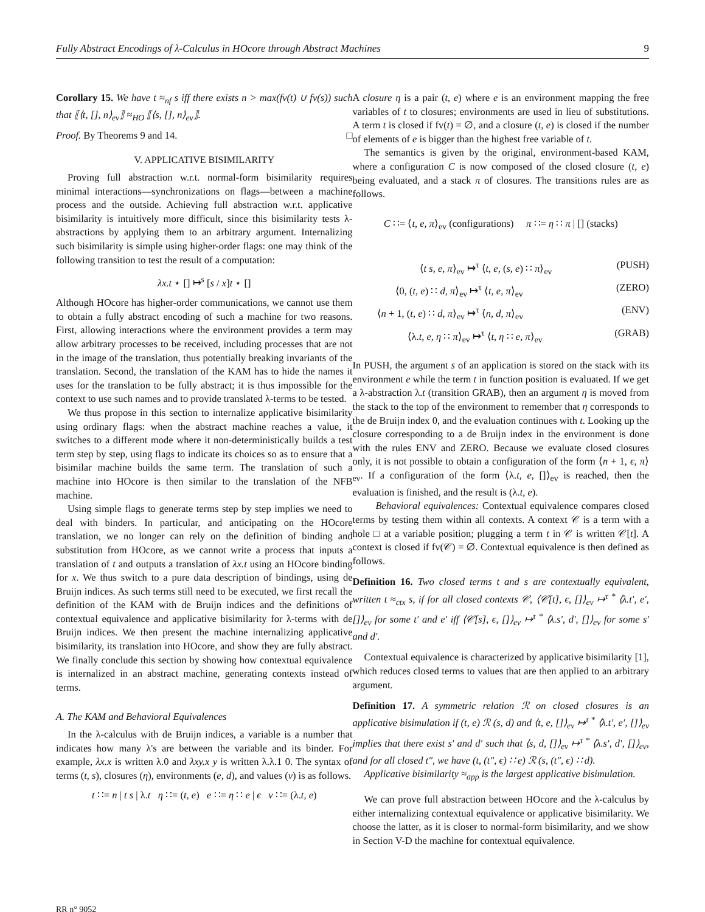Fully Abstract Encodings of λ-Calculus in HOcore through Abstract Machines 9
Corollary 15. We have t ≈<sub>nf</sub> s iff there exists n > max(fv(t) ∪ fv(s)) such that ⟦⟨t, [], n⟩<sub>ev</sub>⟧ ≈<sub>HO</sub> ⟦⟨s, [], n⟩<sub>ev</sub>⟧.
Proof. By Theorems 9 and 14. □
V. APPLICATIVE BISIMILARITY
Proving full abstraction w.r.t. normal-form bisimilarity requires minimal interactions—synchronizations on flags—between a machine process and the outside. Achieving full abstraction w.r.t. applicative bisimilarity is intuitively more difficult, since this bisimilarity tests λ-abstractions by applying them to an arbitrary argument. Internalizing such bisimilarity is simple using higher-order flags: one may think of the following transition to test the result of a computation:
λx.t ⋆ [] ↦<sup>s</sup> [s / x]t ⋆ []
Although HOcore has higher-order communications, we cannot use them to obtain a fully abstract encoding of such a machine for two reasons. First, allowing interactions where the environment provides a term may allow arbitrary processes to be received, including processes that are not in the image of the translation, thus potentially breaking invariants of the translation. Second, the translation of the KAM has to hide the names it uses for the translation to be fully abstract; it is thus impossible for the context to use such names and to provide translated λ-terms to be tested.
We thus propose in this section to internalize applicative bisimilarity using ordinary flags: when the abstract machine reaches a value, it switches to a different mode where it non-deterministically builds a test term step by step, using flags to indicate its choices so as to ensure that a bisimilar machine builds the same term. The translation of such a machine into HOcore is then similar to the translation of the NFB machine.
Using simple flags to generate terms step by step implies we need to deal with binders. In particular, and anticipating on the HOcore translation, we no longer can rely on the definition of binding and substitution from HOcore, as we cannot write a process that inputs a translation of t and outputs a translation of λx.t using an HOcore binding for x. We thus switch to a pure data description of bindings, using de Bruijn indices. As such terms still need to be executed, we first recall the definition of the KAM with de Bruijn indices and the definitions of contextual equivalence and applicative bisimilarity for λ-terms with de Bruijn indices. We then present the machine internalizing applicative bisimilarity, its translation into HOcore, and show they are fully abstract. We finally conclude this section by showing how contextual equivalence is internalized in an abstract machine, generating contexts instead of terms.
A. The KAM and Behavioral Equivalences
In the λ-calculus with de Bruijn indices, a variable is a number that indicates how many λ's are between the variable and its binder. For example, λx.x is written λ.0 and λxy.x y is written λ.λ.1 0. The syntax of terms (t, s), closures (η), environments (e, d), and values (v) is as follows.
t ∷= n | t s | λ.t η ∷= (t, e) e ∷= η ∷ e | ϵ v ∷= (λ.t, e)
A closure η is a pair (t, e) where e is an environment mapping the free variables of t to closures; environments are used in lieu of substitutions. A term t is closed if fv(t) = ∅, and a closure (t, e) is closed if the number of elements of e is bigger than the highest free variable of t.
The semantics is given by the original, environment-based KAM, where a configuration C is now composed of the closed closure (t, e) being evaluated, and a stack π of closures. The transitions rules are as follows.
C ∷= ⟨t, e, π⟩<sub>ev</sub> (configurations) π ∷= η ∷ π | [] (stacks)
⟨t s, e, π⟩<sub>ev</sub> ↦<sup>τ</sup> ⟨t, e, (s, e) ∷ π⟩<sub>ev</sub> (PUSH)
⟨0, (t, e) ∷ d, π⟩<sub>ev</sub> ↦<sup>τ</sup> ⟨t, e, π⟩<sub>ev</sub> (ZERO)
⟨n + 1, (t, e) ∷ d, π⟩<sub>ev</sub> ↦<sup>τ</sup> ⟨n, d, π⟩<sub>ev</sub> (ENV)
⟨λ.t, e, η ∷ π⟩<sub>ev</sub> ↦<sup>τ</sup> ⟨t, η ∷ e, π⟩<sub>ev</sub> (GRAB)
In PUSH, the argument s of an application is stored on the stack with its environment e while the term t in function position is evaluated. If we get a λ-abstraction λ.t (transition GRAB), then an argument η is moved from the stack to the top of the environment to remember that η corresponds to the de Bruijn index 0, and the evaluation continues with t. Looking up the closure corresponding to a de Bruijn index in the environment is done with the rules ENV and ZERO. Because we evaluate closed closures only, it is not possible to obtain a configuration of the form ⟨n + 1, ϵ, π⟩<sub>ev</sub>. If a configuration of the form ⟨λ.t, e, []⟩<sub>ev</sub> is reached, then the evaluation is finished, and the result is (λ.t, e).
Behavioral equivalences: Contextual equivalence compares closed terms by testing them within all contexts. A context 𝒞 is a term with a hole □ at a variable position; plugging a term t in 𝒞 is written 𝒞[t]. A context is closed if fv(𝒞) = ∅. Contextual equivalence is then defined as follows.
Definition 16. Two closed terms t and s are contextually equivalent, written t ≈<sub>ctx</sub> s, if for all closed contexts 𝒞, ⟨𝒞[t], ϵ, []⟩<sub>ev</sub> ↦<sup>τ *</sup> ⟨λ.t′, e′, []⟩<sub>ev</sub> for some t′ and e′ iff ⟨𝒞[s], ϵ, []⟩<sub>ev</sub> ↦<sup>τ *</sup> ⟨λ.s′, d′, []⟩<sub>ev</sub> for some s′ and d′.
Contextual equivalence is characterized by applicative bisimilarity [1], which reduces closed terms to values that are then applied to an arbitrary argument.
Definition 17. A symmetric relation ℛ on closed closures is an applicative bisimulation if (t, e) ℛ (s, d) and ⟨t, e, []⟩<sub>ev</sub> ↦<sup>τ *</sup> ⟨λ.t′, e′, []⟩<sub>ev</sub> implies that there exist s′ and d′ such that ⟨s, d, []⟩<sub>ev</sub> ↦<sup>τ *</sup> ⟨λ.s′, d′, []⟩<sub>ev</sub>, and for all closed t″, we have (t, (t″, ϵ) ∷ e) ℛ (s, (t″, ϵ) ∷ d).
Applicative bisimilarity ≈<sub>app</sub> is the largest applicative bisimulation.
We can prove full abstraction between HOcore and the λ-calculus by either internalizing contextual equivalence or applicative bisimilarity. We choose the latter, as it is closer to normal-form bisimilarity, and we show in Section V-D the machine for contextual equivalence.
RR n° 9052